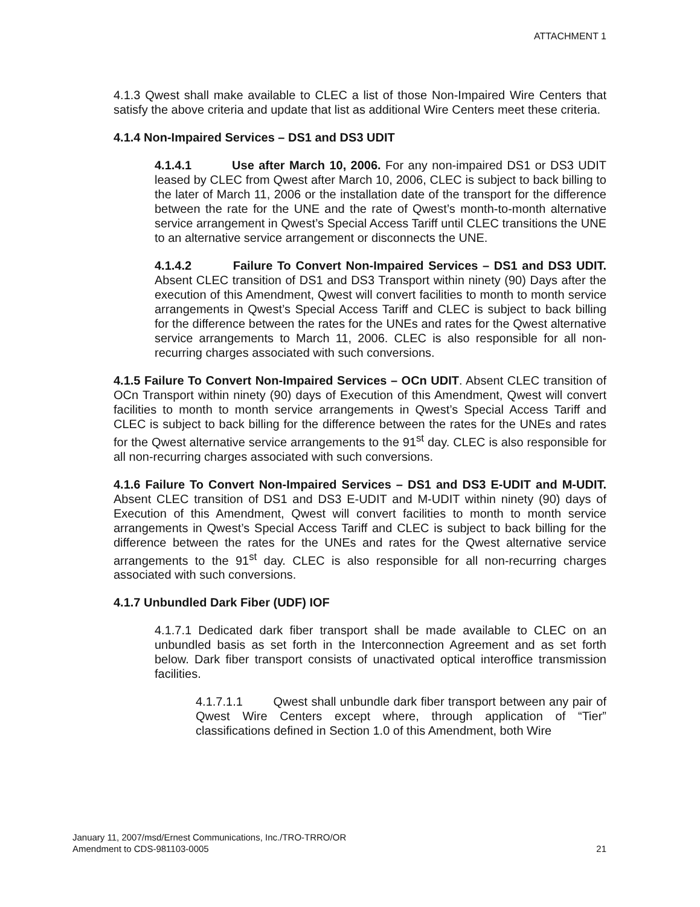ATTACHMENT 1
4.1.3 Qwest shall make available to CLEC a list of those Non-Impaired Wire Centers that satisfy the above criteria and update that list as additional Wire Centers meet these criteria.
4.1.4 Non-Impaired Services – DS1 and DS3 UDIT
4.1.4.1 Use after March 10, 2006. For any non-impaired DS1 or DS3 UDIT leased by CLEC from Qwest after March 10, 2006, CLEC is subject to back billing to the later of March 11, 2006 or the installation date of the transport for the difference between the rate for the UNE and the rate of Qwest’s month-to-month alternative service arrangement in Qwest’s Special Access Tariff until CLEC transitions the UNE to an alternative service arrangement or disconnects the UNE.
4.1.4.2 Failure To Convert Non-Impaired Services – DS1 and DS3 UDIT. Absent CLEC transition of DS1 and DS3 Transport within ninety (90) Days after the execution of this Amendment, Qwest will convert facilities to month to month service arrangements in Qwest’s Special Access Tariff and CLEC is subject to back billing for the difference between the rates for the UNEs and rates for the Qwest alternative service arrangements to March 11, 2006. CLEC is also responsible for all non-recurring charges associated with such conversions.
4.1.5 Failure To Convert Non-Impaired Services – OCn UDIT. Absent CLEC transition of OCn Transport within ninety (90) days of Execution of this Amendment, Qwest will convert facilities to month to month service arrangements in Qwest’s Special Access Tariff and CLEC is subject to back billing for the difference between the rates for the UNEs and rates for the Qwest alternative service arrangements to the 91<sup>st</sup> day. CLEC is also responsible for all non-recurring charges associated with such conversions.
4.1.6 Failure To Convert Non-Impaired Services – DS1 and DS3 E-UDIT and M-UDIT. Absent CLEC transition of DS1 and DS3 E-UDIT and M-UDIT within ninety (90) days of Execution of this Amendment, Qwest will convert facilities to month to month service arrangements in Qwest’s Special Access Tariff and CLEC is subject to back billing for the difference between the rates for the UNEs and rates for the Qwest alternative service arrangements to the 91<sup>st</sup> day. CLEC is also responsible for all non-recurring charges associated with such conversions.
4.1.7 Unbundled Dark Fiber (UDF) IOF
4.1.7.1 Dedicated dark fiber transport shall be made available to CLEC on an unbundled basis as set forth in the Interconnection Agreement and as set forth below. Dark fiber transport consists of unactivated optical interoffice transmission facilities.
4.1.7.1.1 Qwest shall unbundle dark fiber transport between any pair of Qwest Wire Centers except where, through application of “Tier” classifications defined in Section 1.0 of this Amendment, both Wire
January 11, 2007/msd/Ernest Communications, Inc./TRO-TRRO/OR
Amendment to CDS-981103-0005 21